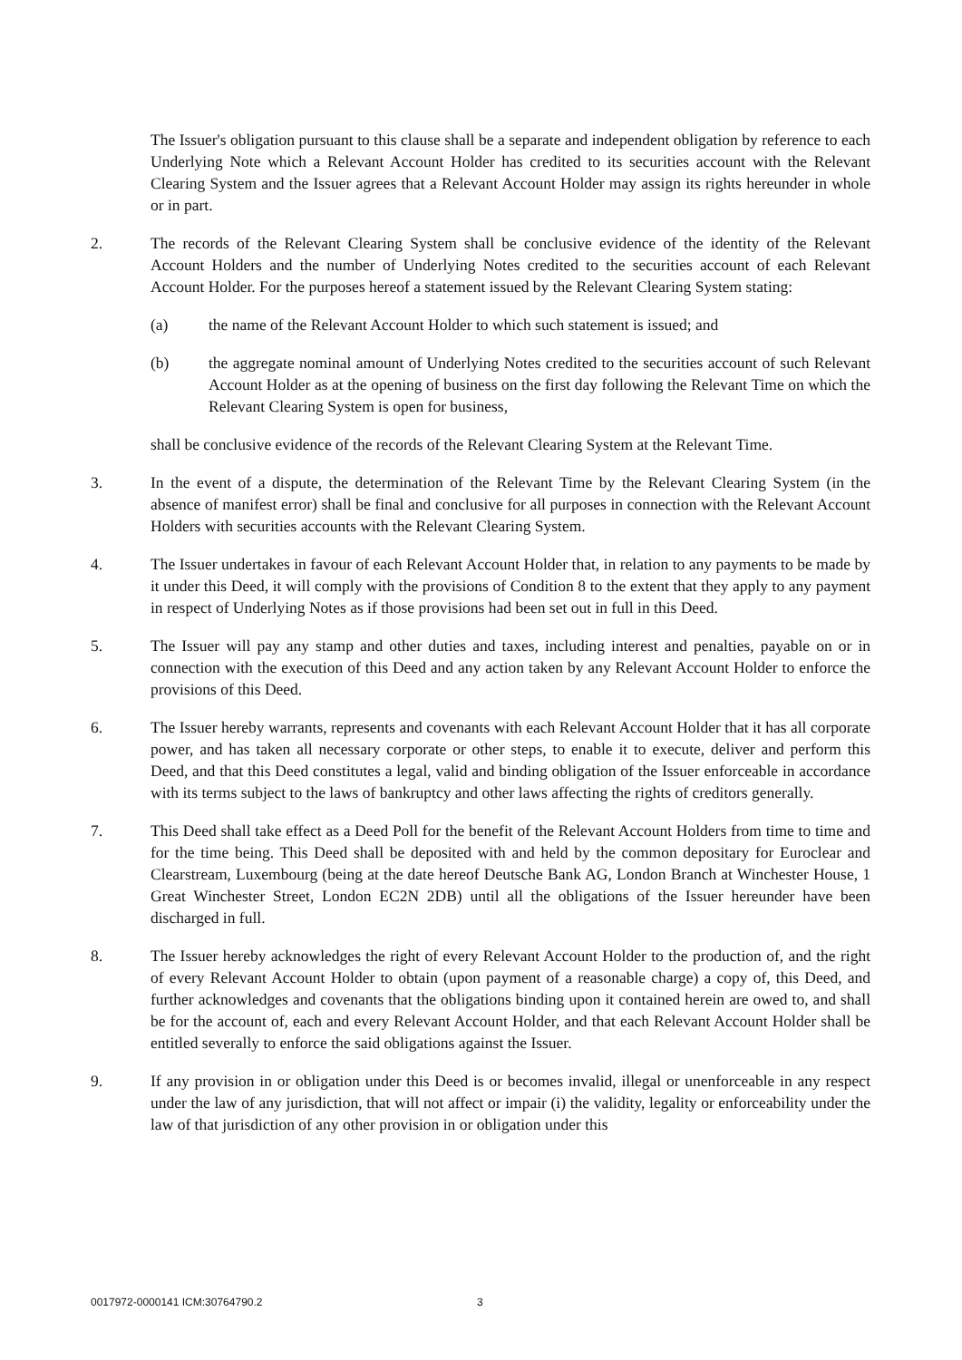The Issuer's obligation pursuant to this clause shall be a separate and independent obligation by reference to each Underlying Note which a Relevant Account Holder has credited to its securities account with the Relevant Clearing System and the Issuer agrees that a Relevant Account Holder may assign its rights hereunder in whole or in part.
2. The records of the Relevant Clearing System shall be conclusive evidence of the identity of the Relevant Account Holders and the number of Underlying Notes credited to the securities account of each Relevant Account Holder. For the purposes hereof a statement issued by the Relevant Clearing System stating:
(a) the name of the Relevant Account Holder to which such statement is issued; and
(b) the aggregate nominal amount of Underlying Notes credited to the securities account of such Relevant Account Holder as at the opening of business on the first day following the Relevant Time on which the Relevant Clearing System is open for business,
shall be conclusive evidence of the records of the Relevant Clearing System at the Relevant Time.
3. In the event of a dispute, the determination of the Relevant Time by the Relevant Clearing System (in the absence of manifest error) shall be final and conclusive for all purposes in connection with the Relevant Account Holders with securities accounts with the Relevant Clearing System.
4. The Issuer undertakes in favour of each Relevant Account Holder that, in relation to any payments to be made by it under this Deed, it will comply with the provisions of Condition 8 to the extent that they apply to any payment in respect of Underlying Notes as if those provisions had been set out in full in this Deed.
5. The Issuer will pay any stamp and other duties and taxes, including interest and penalties, payable on or in connection with the execution of this Deed and any action taken by any Relevant Account Holder to enforce the provisions of this Deed.
6. The Issuer hereby warrants, represents and covenants with each Relevant Account Holder that it has all corporate power, and has taken all necessary corporate or other steps, to enable it to execute, deliver and perform this Deed, and that this Deed constitutes a legal, valid and binding obligation of the Issuer enforceable in accordance with its terms subject to the laws of bankruptcy and other laws affecting the rights of creditors generally.
7. This Deed shall take effect as a Deed Poll for the benefit of the Relevant Account Holders from time to time and for the time being. This Deed shall be deposited with and held by the common depositary for Euroclear and Clearstream, Luxembourg (being at the date hereof Deutsche Bank AG, London Branch at Winchester House, 1 Great Winchester Street, London EC2N 2DB) until all the obligations of the Issuer hereunder have been discharged in full.
8. The Issuer hereby acknowledges the right of every Relevant Account Holder to the production of, and the right of every Relevant Account Holder to obtain (upon payment of a reasonable charge) a copy of, this Deed, and further acknowledges and covenants that the obligations binding upon it contained herein are owed to, and shall be for the account of, each and every Relevant Account Holder, and that each Relevant Account Holder shall be entitled severally to enforce the said obligations against the Issuer.
9. If any provision in or obligation under this Deed is or becomes invalid, illegal or unenforceable in any respect under the law of any jurisdiction, that will not affect or impair (i) the validity, legality or enforceability under the law of that jurisdiction of any other provision in or obligation under this
0017972-0000141 ICM:30764790.2 3